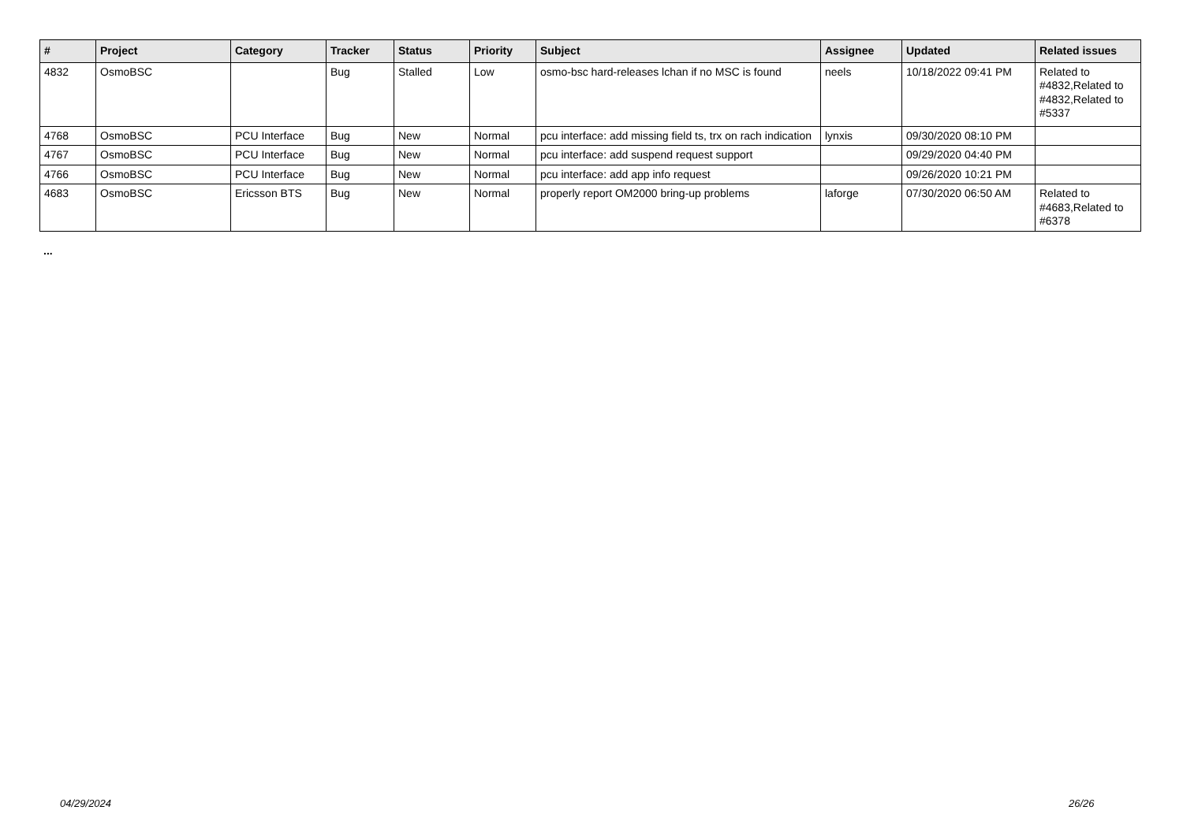| # | Project | Category | Tracker | Status | Priority | Subject | Assignee | Updated | Related issues |
| --- | --- | --- | --- | --- | --- | --- | --- | --- | --- |
| 4832 | OsmoBSC | | Bug | Stalled | Low | osmo-bsc hard-releases lchan if no MSC is found | neels | 10/18/2022 09:41 PM | Related to #4832,Related to #4832,Related to #5337 |
| 4768 | OsmoBSC | PCU Interface | Bug | New | Normal | pcu interface: add missing field ts, trx on rach indication | lynxis | 09/30/2020 08:10 PM | |
| 4767 | OsmoBSC | PCU Interface | Bug | New | Normal | pcu interface: add suspend request support | | 09/29/2020 04:40 PM | |
| 4766 | OsmoBSC | PCU Interface | Bug | New | Normal | pcu interface: add app info request | | 09/26/2020 10:21 PM | |
| 4683 | OsmoBSC | Ericsson BTS | Bug | New | Normal | properly report OM2000 bring-up problems | laforge | 07/30/2020 06:50 AM | Related to #4683,Related to #6378 |
...
04/29/2024 26/26